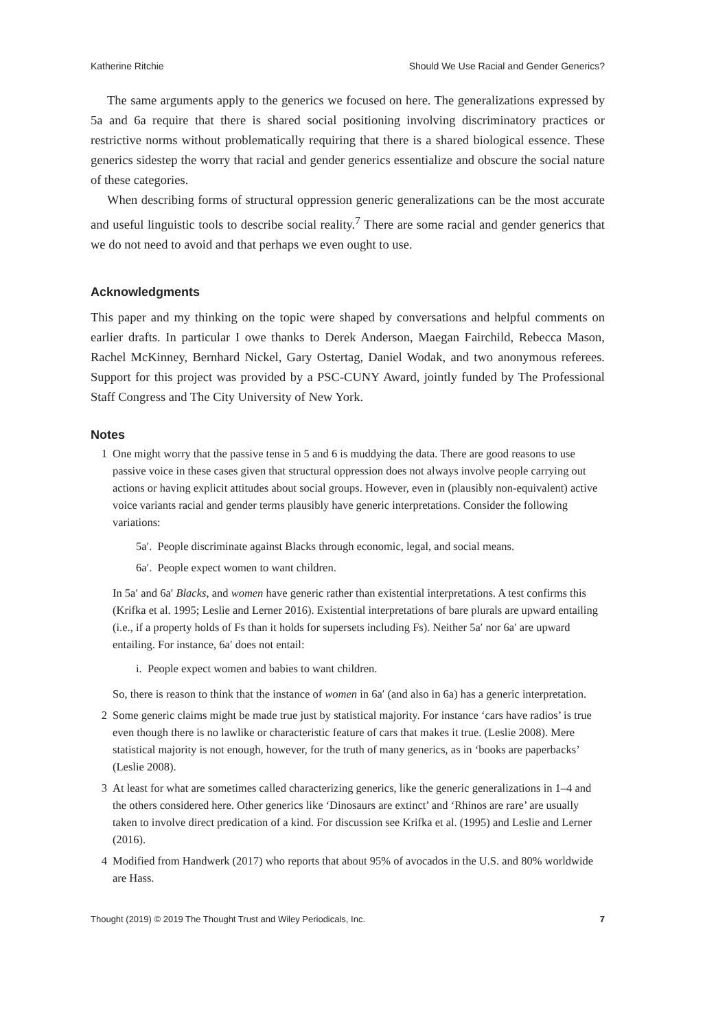Katherine Ritchie Should We Use Racial and Gender Generics?
The same arguments apply to the generics we focused on here. The generalizations expressed by 5a and 6a require that there is shared social positioning involving discriminatory practices or restrictive norms without problematically requiring that there is a shared biological essence. These generics sidestep the worry that racial and gender generics essentialize and obscure the social nature of these categories.
When describing forms of structural oppression generic generalizations can be the most accurate and useful linguistic tools to describe social reality.<sup>7</sup> There are some racial and gender generics that we do not need to avoid and that perhaps we even ought to use.
Acknowledgments
This paper and my thinking on the topic were shaped by conversations and helpful comments on earlier drafts. In particular I owe thanks to Derek Anderson, Maegan Fairchild, Rebecca Mason, Rachel McKinney, Bernhard Nickel, Gary Ostertag, Daniel Wodak, and two anonymous referees. Support for this project was provided by a PSC-CUNY Award, jointly funded by The Professional Staff Congress and The City University of New York.
Notes
1 One might worry that the passive tense in 5 and 6 is muddying the data. There are good reasons to use passive voice in these cases given that structural oppression does not always involve people carrying out actions or having explicit attitudes about social groups. However, even in (plausibly non-equivalent) active voice variants racial and gender terms plausibly have generic interpretations. Consider the following variations:
5a′. People discriminate against Blacks through economic, legal, and social means.
6a′. People expect women to want children.
In 5a′ and 6a′ Blacks, and women have generic rather than existential interpretations. A test confirms this (Krifka et al. 1995; Leslie and Lerner 2016). Existential interpretations of bare plurals are upward entailing (i.e., if a property holds of Fs than it holds for supersets including Fs). Neither 5a′ nor 6a′ are upward entailing. For instance, 6a′ does not entail:
i. People expect women and babies to want children.
So, there is reason to think that the instance of women in 6a′ (and also in 6a) has a generic interpretation.
2 Some generic claims might be made true just by statistical majority. For instance ‘cars have radios’ is true even though there is no lawlike or characteristic feature of cars that makes it true. (Leslie 2008). Mere statistical majority is not enough, however, for the truth of many generics, as in ‘books are paperbacks’ (Leslie 2008).
3 At least for what are sometimes called characterizing generics, like the generic generalizations in 1–4 and the others considered here. Other generics like ‘Dinosaurs are extinct’ and ‘Rhinos are rare’ are usually taken to involve direct predication of a kind. For discussion see Krifka et al. (1995) and Leslie and Lerner (2016).
4 Modified from Handwerk (2017) who reports that about 95% of avocados in the U.S. and 80% worldwide are Hass.
Thought (2019) © 2019 The Thought Trust and Wiley Periodicals, Inc. 7